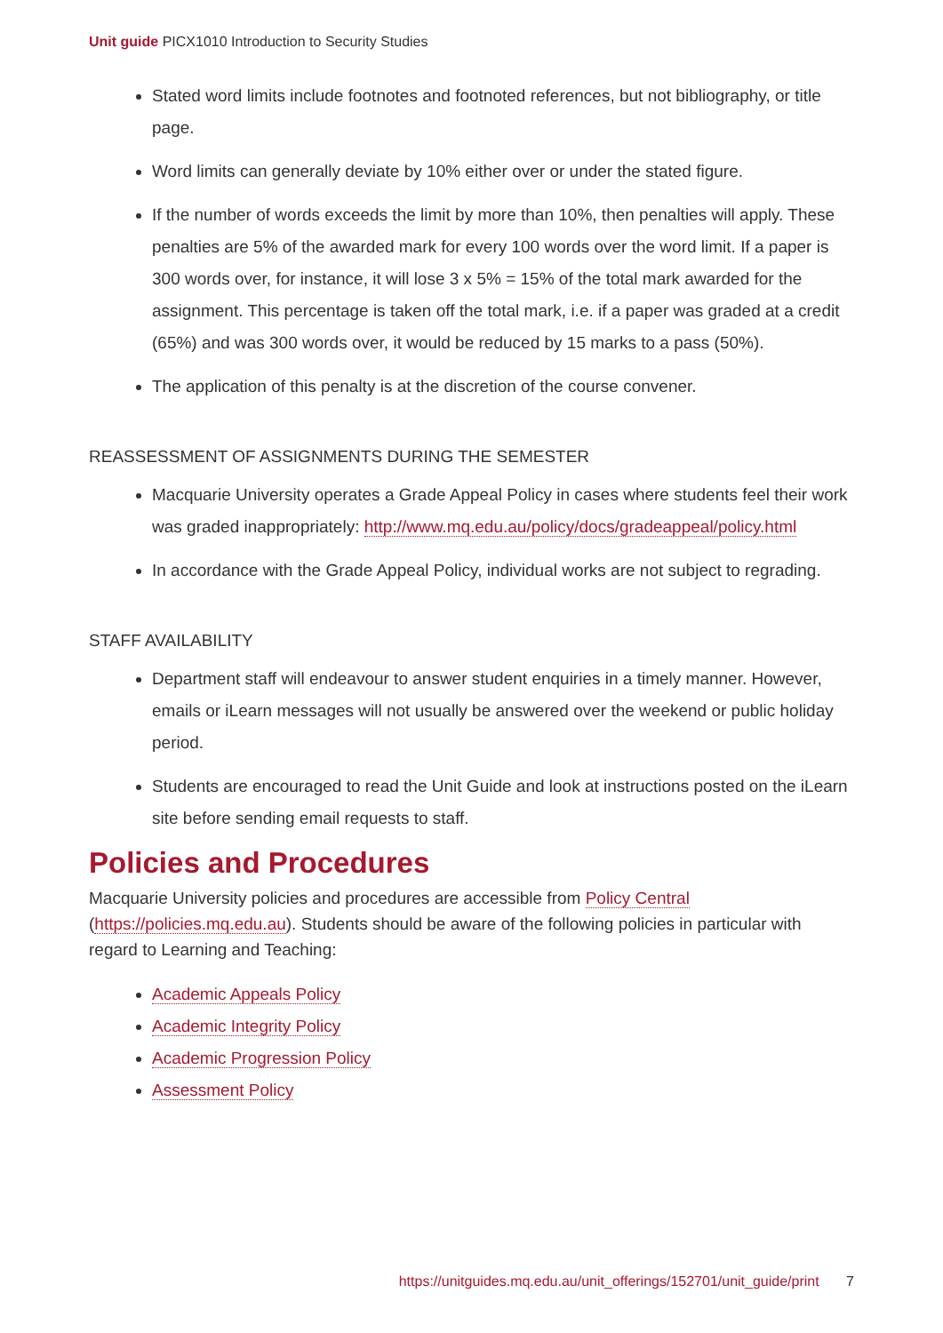Unit guide PICX1010 Introduction to Security Studies
Stated word limits include footnotes and footnoted references, but not bibliography, or title page.
Word limits can generally deviate by 10% either over or under the stated figure.
If the number of words exceeds the limit by more than 10%, then penalties will apply. These penalties are 5% of the awarded mark for every 100 words over the word limit. If a paper is 300 words over, for instance, it will lose 3 x 5% = 15% of the total mark awarded for the assignment. This percentage is taken off the total mark, i.e. if a paper was graded at a credit (65%) and was 300 words over, it would be reduced by 15 marks to a pass (50%).
The application of this penalty is at the discretion of the course convener.
REASSESSMENT OF ASSIGNMENTS DURING THE SEMESTER
Macquarie University operates a Grade Appeal Policy in cases where students feel their work was graded inappropriately: http://www.mq.edu.au/policy/docs/gradeappeal/policy.html
In accordance with the Grade Appeal Policy, individual works are not subject to regrading.
STAFF AVAILABILITY
Department staff will endeavour to answer student enquiries in a timely manner. However, emails or iLearn messages will not usually be answered over the weekend or public holiday period.
Students are encouraged to read the Unit Guide and look at instructions posted on the iLearn site before sending email requests to staff.
Policies and Procedures
Macquarie University policies and procedures are accessible from Policy Central (https://policies.mq.edu.au). Students should be aware of the following policies in particular with regard to Learning and Teaching:
Academic Appeals Policy
Academic Integrity Policy
Academic Progression Policy
Assessment Policy
https://unitguides.mq.edu.au/unit_offerings/152701/unit_guide/print 7